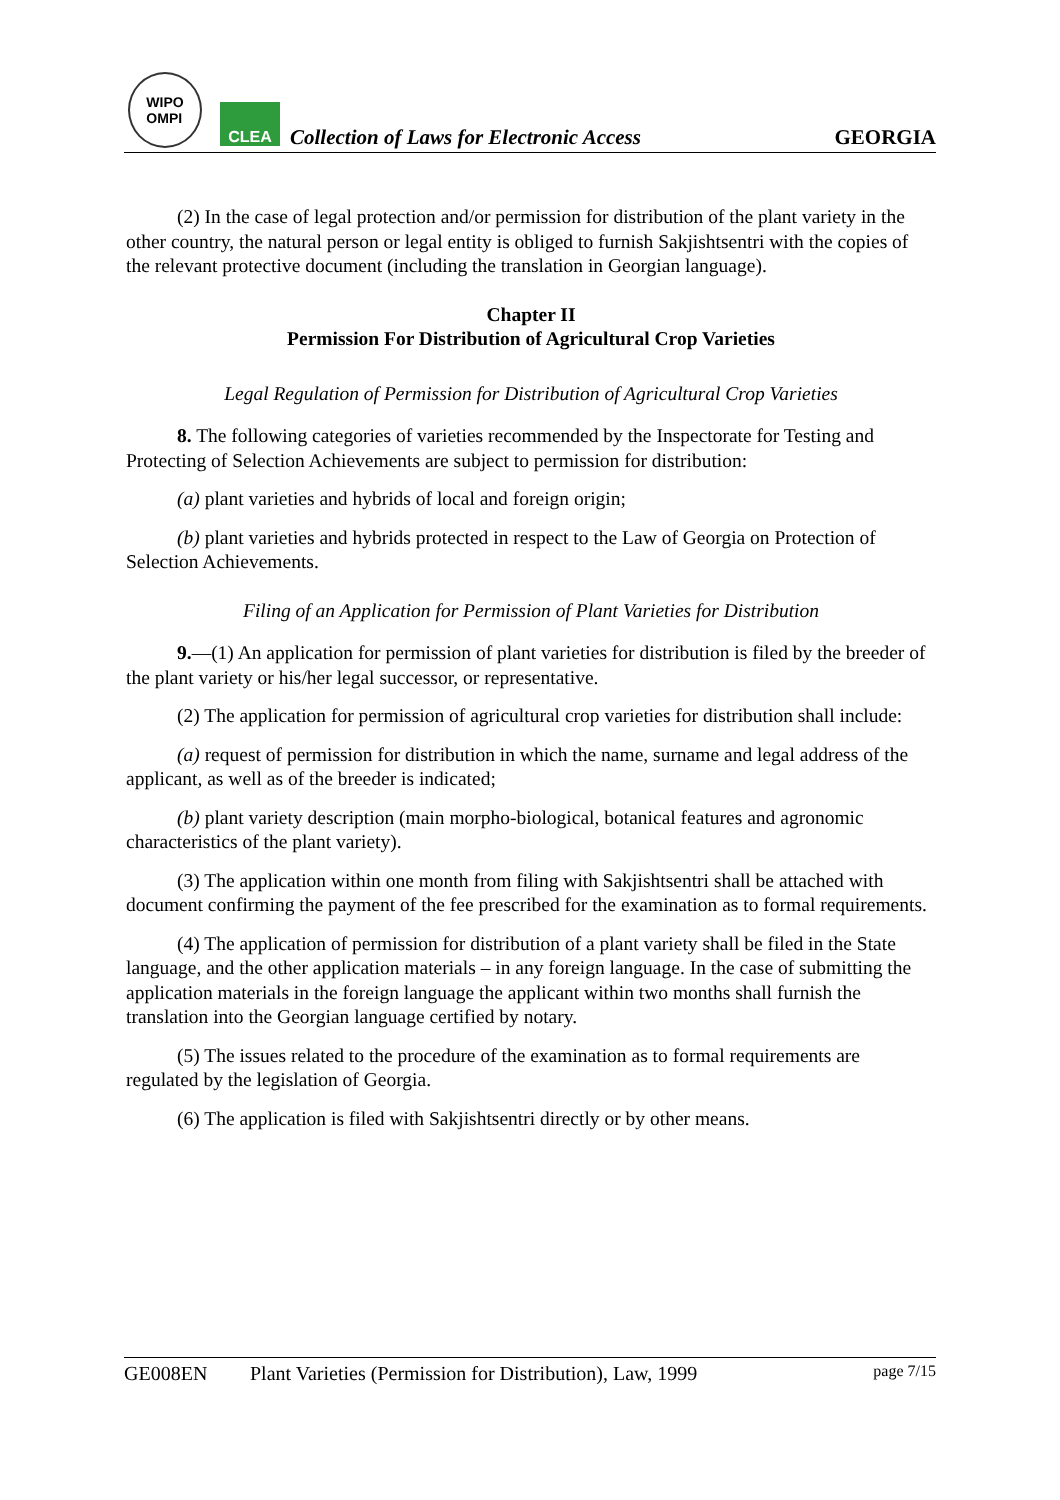WIPO
OMPI
CLEA
Collection of Laws for Electronic Access
GEORGIA
(2) In the case of legal protection and/or permission for distribution of the plant variety in the other country, the natural person or legal entity is obliged to furnish Sakjishtsentri with the copies of the relevant protective document (including the translation in Georgian language).
Chapter II
Permission For Distribution of Agricultural Crop Varieties
Legal Regulation of Permission for Distribution of Agricultural Crop Varieties
8. The following categories of varieties recommended by the Inspectorate for Testing and Protecting of Selection Achievements are subject to permission for distribution:
(a) plant varieties and hybrids of local and foreign origin;
(b) plant varieties and hybrids protected in respect to the Law of Georgia on Protection of Selection Achievements.
Filing of an Application for Permission of Plant Varieties for Distribution
9.—(1) An application for permission of plant varieties for distribution is filed by the breeder of the plant variety or his/her legal successor, or representative.
(2) The application for permission of agricultural crop varieties for distribution shall include:
(a) request of permission for distribution in which the name, surname and legal address of the applicant, as well as of the breeder is indicated;
(b) plant variety description (main morpho-biological, botanical features and agronomic characteristics of the plant variety).
(3) The application within one month from filing with Sakjishtsentri shall be attached with document confirming the payment of the fee prescribed for the examination as to formal requirements.
(4) The application of permission for distribution of a plant variety shall be filed in the State language, and the other application materials – in any foreign language. In the case of submitting the application materials in the foreign language the applicant within two months shall furnish the translation into the Georgian language certified by notary.
(5) The issues related to the procedure of the examination as to formal requirements are regulated by the legislation of Georgia.
(6) The application is filed with Sakjishtsentri directly or by other means.
GE008EN Plant Varieties (Permission for Distribution), Law, 1999 page 7/15